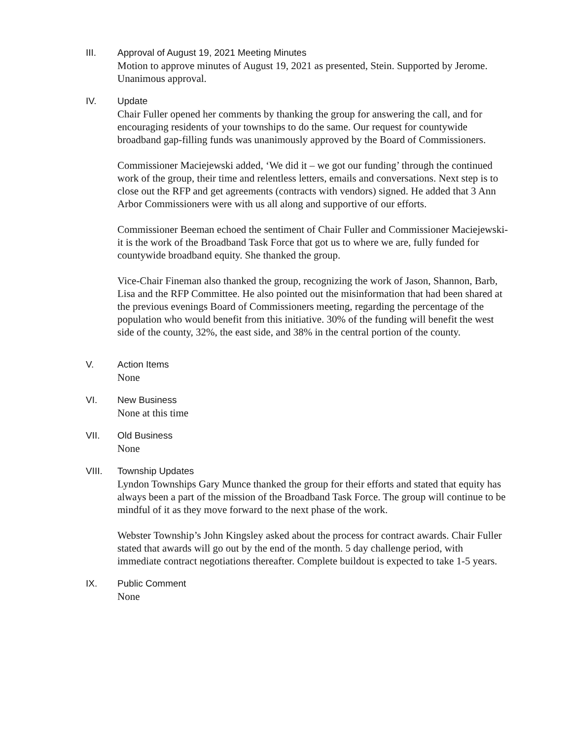III. Approval of August 19, 2021 Meeting Minutes
Motion to approve minutes of August 19, 2021 as presented, Stein. Supported by Jerome.
Unanimous approval.
IV. Update
Chair Fuller opened her comments by thanking the group for answering the call, and for encouraging residents of your townships to do the same. Our request for countywide broadband gap-filling funds was unanimously approved by the Board of Commissioners.
Commissioner Maciejewski added, ‘We did it – we got our funding’ through the continued work of the group, their time and relentless letters, emails and conversations. Next step is to close out the RFP and get agreements (contracts with vendors) signed. He added that 3 Ann Arbor Commissioners were with us all along and supportive of our efforts.
Commissioner Beeman echoed the sentiment of Chair Fuller and Commissioner Maciejewski- it is the work of the Broadband Task Force that got us to where we are, fully funded for countywide broadband equity. She thanked the group.
Vice-Chair Fineman also thanked the group, recognizing the work of Jason, Shannon, Barb, Lisa and the RFP Committee. He also pointed out the misinformation that had been shared at the previous evenings Board of Commissioners meeting, regarding the percentage of the population who would benefit from this initiative. 30% of the funding will benefit the west side of the county, 32%, the east side, and 38% in the central portion of the county.
V. Action Items
None
VI. New Business
None at this time
VII. Old Business
None
VIII. Township Updates
Lyndon Townships Gary Munce thanked the group for their efforts and stated that equity has always been a part of the mission of the Broadband Task Force. The group will continue to be mindful of it as they move forward to the next phase of the work.
Webster Township’s John Kingsley asked about the process for contract awards. Chair Fuller stated that awards will go out by the end of the month. 5 day challenge period, with immediate contract negotiations thereafter. Complete buildout is expected to take 1-5 years.
IX. Public Comment
None